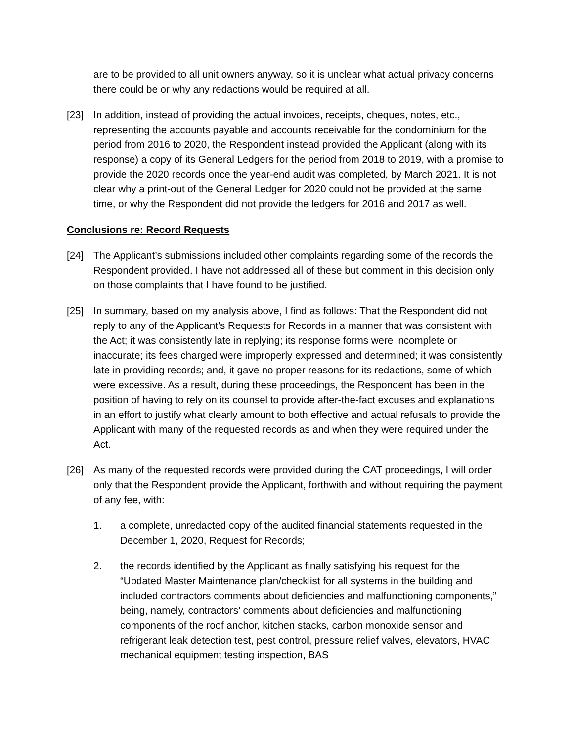are to be provided to all unit owners anyway, so it is unclear what actual privacy concerns there could be or why any redactions would be required at all.
[23] In addition, instead of providing the actual invoices, receipts, cheques, notes, etc., representing the accounts payable and accounts receivable for the condominium for the period from 2016 to 2020, the Respondent instead provided the Applicant (along with its response) a copy of its General Ledgers for the period from 2018 to 2019, with a promise to provide the 2020 records once the year-end audit was completed, by March 2021. It is not clear why a print-out of the General Ledger for 2020 could not be provided at the same time, or why the Respondent did not provide the ledgers for 2016 and 2017 as well.
Conclusions re: Record Requests
[24] The Applicant’s submissions included other complaints regarding some of the records the Respondent provided. I have not addressed all of these but comment in this decision only on those complaints that I have found to be justified.
[25] In summary, based on my analysis above, I find as follows: That the Respondent did not reply to any of the Applicant’s Requests for Records in a manner that was consistent with the Act; it was consistently late in replying; its response forms were incomplete or inaccurate; its fees charged were improperly expressed and determined; it was consistently late in providing records; and, it gave no proper reasons for its redactions, some of which were excessive. As a result, during these proceedings, the Respondent has been in the position of having to rely on its counsel to provide after-the-fact excuses and explanations in an effort to justify what clearly amount to both effective and actual refusals to provide the Applicant with many of the requested records as and when they were required under the Act.
[26] As many of the requested records were provided during the CAT proceedings, I will order only that the Respondent provide the Applicant, forthwith and without requiring the payment of any fee, with:
1. a complete, unredacted copy of the audited financial statements requested in the December 1, 2020, Request for Records;
2. the records identified by the Applicant as finally satisfying his request for the “Updated Master Maintenance plan/checklist for all systems in the building and included contractors comments about deficiencies and malfunctioning components,” being, namely, contractors’ comments about deficiencies and malfunctioning components of the roof anchor, kitchen stacks, carbon monoxide sensor and refrigerant leak detection test, pest control, pressure relief valves, elevators, HVAC mechanical equipment testing inspection, BAS